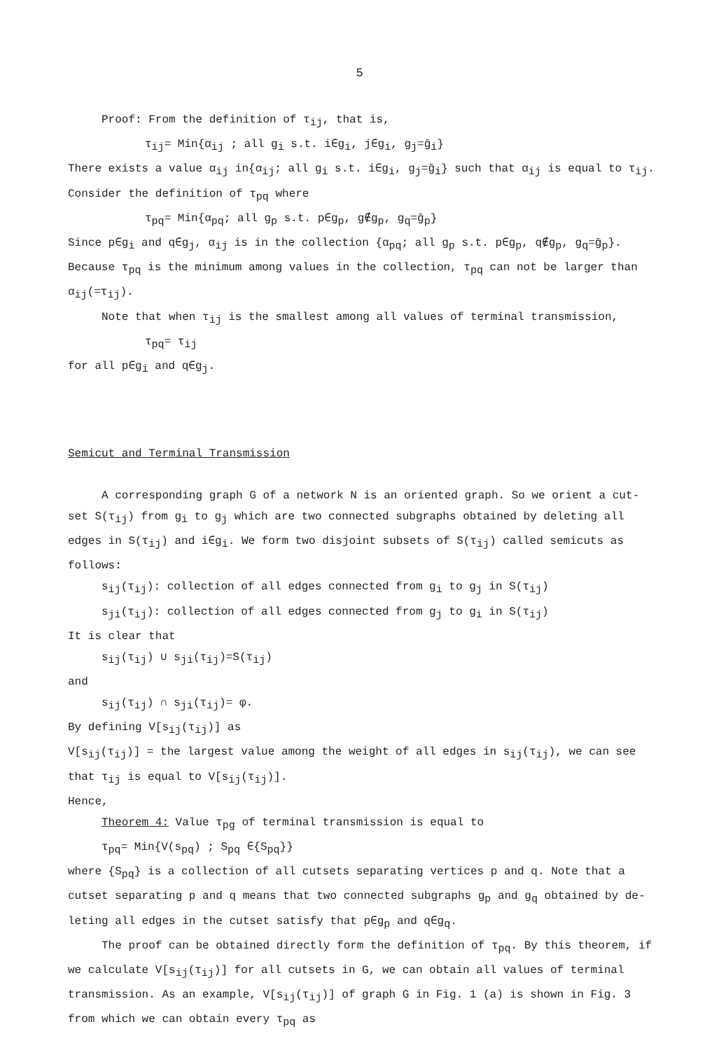5
Proof: From the definition of τ<sub>ij</sub>, that is,
τ<sub>ij</sub>= Min{α<sub>ij</sub> ; all g<sub>i</sub> s.t. i∈g<sub>i</sub>, j∈g<sub>i</sub>, g<sub>j</sub>=ḡ<sub>i</sub>}
There exists a value α<sub>ij</sub> in{α<sub>ij</sub>; all g<sub>i</sub> s.t. i∈g<sub>i</sub>, g<sub>j</sub>=ḡ<sub>i</sub>} such that α<sub>ij</sub> is equal to τ<sub>ij</sub>. Consider the definition of τ<sub>pq</sub> where
τ<sub>pq</sub>= Min{α<sub>pq</sub>; all g<sub>p</sub> s.t. p∈g<sub>p</sub>, g∉g<sub>p</sub>, g<sub>q</sub>=ḡ<sub>p</sub>}
Since p∈g<sub>i</sub> and q∈g<sub>j</sub>, α<sub>ij</sub> is in the collection {α<sub>pq</sub>; all g<sub>p</sub> s.t. p∈g<sub>p</sub>, q∉g<sub>p</sub>, g<sub>q</sub>=ḡ<sub>p</sub>}. Because τ<sub>pq</sub> is the minimum among values in the collection, τ<sub>pq</sub> can not be larger than α<sub>ij</sub>(=τ<sub>ij</sub>).
Note that when τ<sub>ij</sub> is the smallest among all values of terminal transmission,
τ<sub>pq</sub>= τ<sub>ij</sub>
for all p∈g<sub>i</sub> and q∈g<sub>j</sub>.
Semicut and Terminal Transmission
A corresponding graph G of a network N is an oriented graph. So we orient a cut-set S(τ<sub>ij</sub>) from g<sub>i</sub> to g<sub>j</sub> which are two connected subgraphs obtained by deleting all edges in S(τ<sub>ij</sub>) and i∈g<sub>i</sub>. We form two disjoint subsets of S(τ<sub>ij</sub>) called semicuts as follows:
s<sub>ij</sub>(τ<sub>ij</sub>): collection of all edges connected from g<sub>i</sub> to g<sub>j</sub> in S(τ<sub>ij</sub>)
s<sub>ji</sub>(τ<sub>ij</sub>): collection of all edges connected from g<sub>j</sub> to g<sub>i</sub> in S(τ<sub>ij</sub>)
It is clear that
s<sub>ij</sub>(τ<sub>ij</sub>) ∪ s<sub>ji</sub>(τ<sub>ij</sub>)=S(τ<sub>ij</sub>)
and
s<sub>ij</sub>(τ<sub>ij</sub>) ∩ s<sub>ji</sub>(τ<sub>ij</sub>)= φ.
By defining V[s<sub>ij</sub>(τ<sub>ij</sub>)] as
V[s<sub>ij</sub>(τ<sub>ij</sub>)] = the largest value among the weight of all edges in s<sub>ij</sub>(τ<sub>ij</sub>), we can see that τ<sub>ij</sub> is equal to V[s<sub>ij</sub>(τ<sub>ij</sub>)].
Hence,
Theorem 4: Value τ<sub>pg</sub> of terminal transmission is equal to
τ<sub>pq</sub>= Min{V(s<sub>pq</sub>) ; S<sub>pq</sub> ∈{S<sub>pq</sub>}}
where {S<sub>pq</sub>} is a collection of all cutsets separating vertices p and q. Note that a cutset separating p and q means that two connected subgraphs g<sub>p</sub> and g<sub>q</sub> obtained by de-leting all edges in the cutset satisfy that p∈g<sub>p</sub> and q∈g<sub>q</sub>.
The proof can be obtained directly form the definition of τ<sub>pq</sub>. By this theorem, if we calculate V[s<sub>ij</sub>(τ<sub>ij</sub>)] for all cutsets in G, we can obtain all values of terminal transmission. As an example, V[s<sub>ij</sub>(τ<sub>ij</sub>)] of graph G in Fig. 1 (a) is shown in Fig. 3 from which we can obtain every τ<sub>pq</sub> as